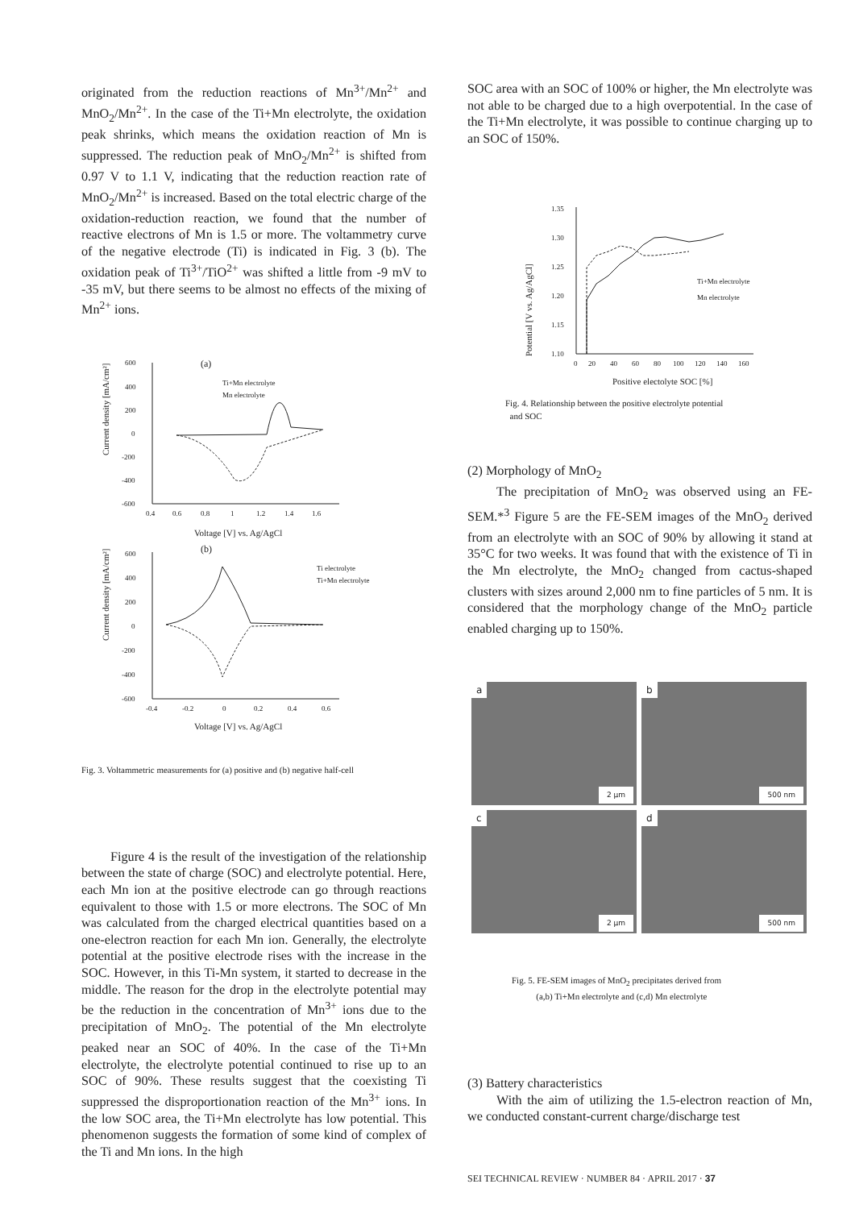originated from the reduction reactions of Mn<sup>3+</sup>/Mn<sup>2+</sup> and MnO<sub>2</sub>/Mn<sup>2+</sup>. In the case of the Ti+Mn electrolyte, the oxidation peak shrinks, which means the oxidation reaction of Mn is suppressed. The reduction peak of MnO<sub>2</sub>/Mn<sup>2+</sup> is shifted from 0.97 V to 1.1 V, indicating that the reduction reaction rate of MnO<sub>2</sub>/Mn<sup>2+</sup> is increased. Based on the total electric charge of the oxidation-reduction reaction, we found that the number of reactive electrons of Mn is 1.5 or more. The voltammetry curve of the negative electrode (Ti) is indicated in Fig. 3 (b). The oxidation peak of Ti<sup>3+</sup>/TiO<sup>2+</sup> was shifted a little from -9 mV to -35 mV, but there seems to be almost no effects of the mixing of Mn<sup>2+</sup> ions.
(a)
Current density [mA/cm²]
600
400
200
0
-200
-400
-600
0.4
0.6
0.8
1
1.2
1.4
1.6
Voltage [V] vs. Ag/AgCl
Ti+Mn electrolyte
Mn electrolyte
(b)
Current density [mA/cm²]
600
400
200
0
-200
-400
-600
-0.4
-0.2
0
0.2
0.4
0.6
Voltage [V] vs. Ag/AgCl
Ti electrolyte
Ti+Mn electrolyte
Fig. 3. Voltammetric measurements for (a) positive and (b) negative half-cell
Figure 4 is the result of the investigation of the relationship between the state of charge (SOC) and electrolyte potential. Here, each Mn ion at the positive electrode can go through reactions equivalent to those with 1.5 or more electrons. The SOC of Mn was calculated from the charged electrical quantities based on a one-electron reaction for each Mn ion. Generally, the electrolyte potential at the positive electrode rises with the increase in the SOC. However, in this Ti-Mn system, it started to decrease in the middle. The reason for the drop in the electrolyte potential may be the reduction in the concentration of Mn<sup>3+</sup> ions due to the precipitation of MnO<sub>2</sub>. The potential of the Mn electrolyte peaked near an SOC of 40%. In the case of the Ti+Mn electrolyte, the electrolyte potential continued to rise up to an SOC of 90%. These results suggest that the coexisting Ti suppressed the disproportionation reaction of the Mn<sup>3+</sup> ions. In the low SOC area, the Ti+Mn electrolyte has low potential. This phenomenon suggests the formation of some kind of complex of the Ti and Mn ions. In the high
SOC area with an SOC of 100% or higher, the Mn electrolyte was not able to be charged due to a high overpotential. In the case of the Ti+Mn electrolyte, it was possible to continue charging up to an SOC of 150%.
Potential [V vs. Ag/AgCl]
1.35
1.30
1.25
1.20
1.15
1.10
0
20
40
60
80
100
120
140
160
Positive electolyte SOC [%]
Ti+Mn electrolyte
Mn electrolyte
Fig. 4. Relationship between the positive electrolyte potential
and SOC
(2) Morphology of MnO<sub>2</sub>
The precipitation of MnO<sub>2</sub> was observed using an FE-SEM.*<sup>3</sup> Figure 5 are the FE-SEM images of the MnO<sub>2</sub> derived from an electrolyte with an SOC of 90% by allowing it stand at 35°C for two weeks. It was found that with the existence of Ti in the Mn electrolyte, the MnO<sub>2</sub> changed from cactus-shaped clusters with sizes around 2,000 nm to fine particles of 5 nm. It is considered that the morphology change of the MnO<sub>2</sub> particle enabled charging up to 150%.
a
2 μm
b
500 nm
c
2 μm
d
500 nm
Fig. 5. FE-SEM images of MnO<sub>2</sub> precipitates derived from
(a,b) Ti+Mn electrolyte and (c,d) Mn electrolyte
(3) Battery characteristics
With the aim of utilizing the 1.5-electron reaction of Mn, we conducted constant-current charge/discharge test
SEI TECHNICAL REVIEW · NUMBER 84 · APRIL 2017 · 37